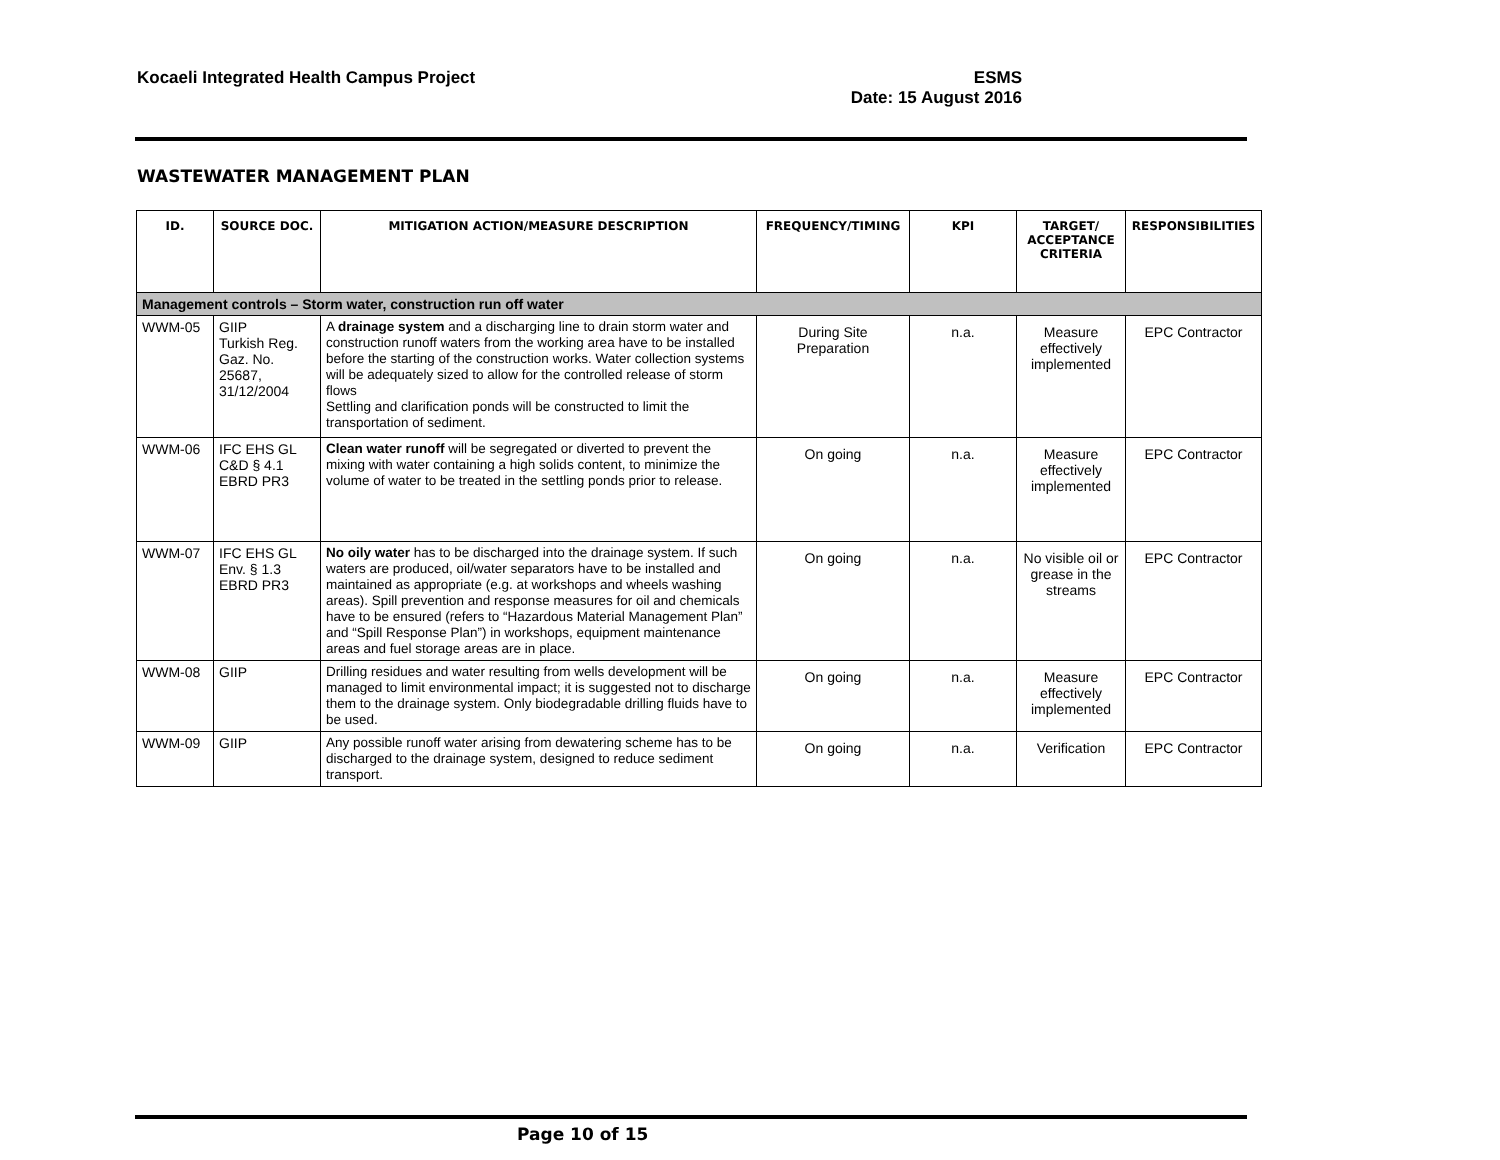Kocaeli Integrated Health Campus Project
ESMS
Date: 15 August 2016
WASTEWATER MANAGEMENT PLAN
| ID. | SOURCE DOC. | MITIGATION ACTION/MEASURE DESCRIPTION | FREQUENCY/TIMING | KPI | TARGET/ ACCEPTANCE CRITERIA | RESPONSIBILITIES |
| --- | --- | --- | --- | --- | --- | --- |
| Management controls – Storm water, construction run off water | | | | | | |
| WWM-05 | GIIP Turkish Reg. Gaz. No. 25687, 31/12/2004 | A drainage system and a discharging line to drain storm water and construction runoff waters from the working area have to be installed before the starting of the construction works. Water collection systems will be adequately sized to allow for the controlled release of storm flows Settling and clarification ponds will be constructed to limit the transportation of sediment. | During Site Preparation | n.a. | Measure effectively implemented | EPC Contractor |
| WWM-06 | IFC EHS GL C&D § 4.1 EBRD PR3 | Clean water runoff will be segregated or diverted to prevent the mixing with water containing a high solids content, to minimize the volume of water to be treated in the settling ponds prior to release. | On going | n.a. | Measure effectively implemented | EPC Contractor |
| WWM-07 | IFC EHS GL Env. § 1.3 EBRD PR3 | No oily water has to be discharged into the drainage system. If such waters are produced, oil/water separators have to be installed and maintained as appropriate (e.g. at workshops and wheels washing areas). Spill prevention and response measures for oil and chemicals have to be ensured (refers to “Hazardous Material Management Plan” and “Spill Response Plan”) in workshops, equipment maintenance areas and fuel storage areas are in place. | On going | n.a. | No visible oil or grease in the streams | EPC Contractor |
| WWM-08 | GIIP | Drilling residues and water resulting from wells development will be managed to limit environmental impact; it is suggested not to discharge them to the drainage system. Only biodegradable drilling fluids have to be used. | On going | n.a. | Measure effectively implemented | EPC Contractor |
| WWM-09 | GIIP | Any possible runoff water arising from dewatering scheme has to be discharged to the drainage system, designed to reduce sediment transport. | On going | n.a. | Verification | EPC Contractor |
Page 10 of 15